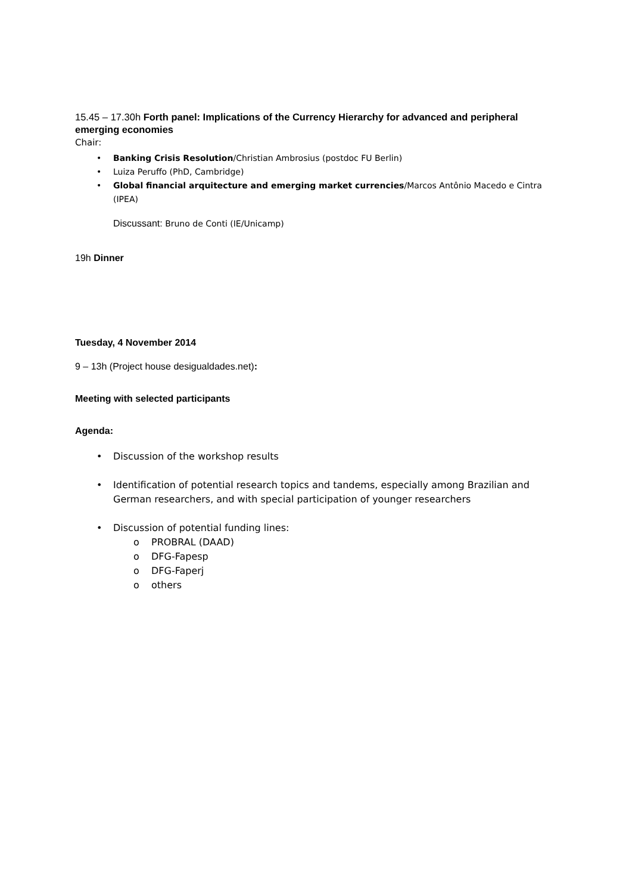15.45 – 17.30h Forth panel: Implications of the Currency Hierarchy for advanced and peripheral emerging economies
Chair:
• Banking Crisis Resolution/Christian Ambrosius (postdoc FU Berlin)
• Luiza Peruffo (PhD, Cambridge)
• Global financial arquitecture and emerging market currencies/Marcos Antônio Macedo e Cintra (IPEA)
Discussant: Bruno de Conti (IE/Unicamp)
19h Dinner
Tuesday, 4 November 2014
9 – 13h (Project house desigualdades.net):
Meeting with selected participants
Agenda:
• Discussion of the workshop results
• Identification of potential research topics and tandems, especially among Brazilian and German researchers, and with special participation of younger researchers
• Discussion of potential funding lines:
o PROBRAL (DAAD)
o DFG-Fapesp
o DFG-Faperj
o others